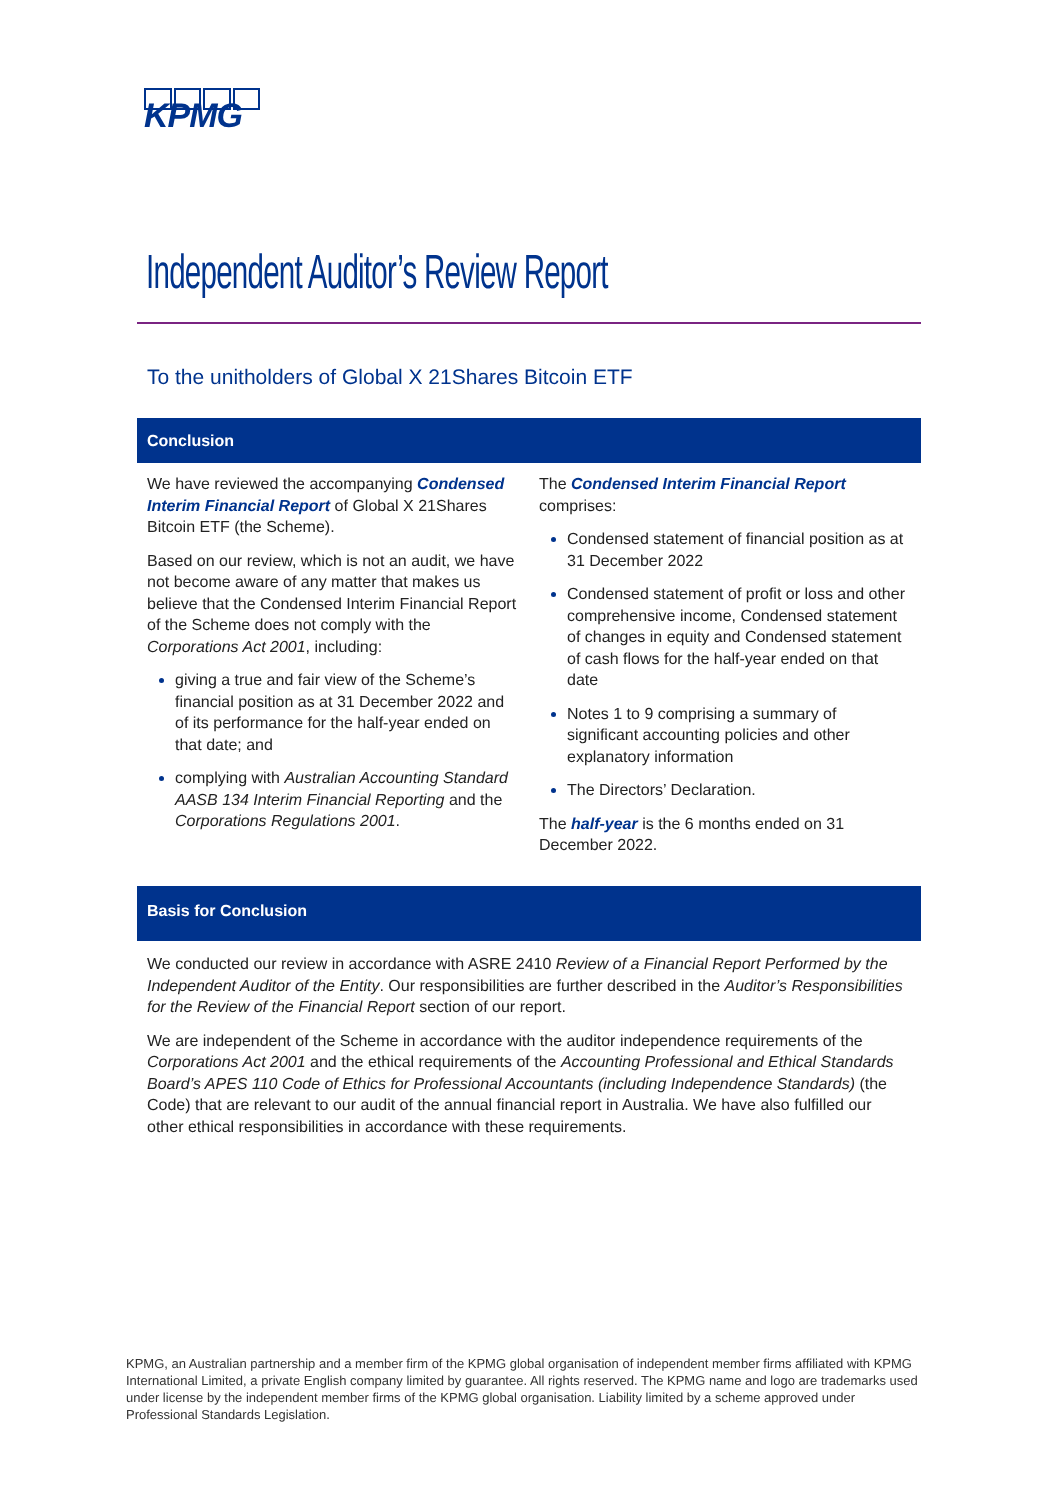KPMG
Independent Auditor’s Review Report
To the unitholders of Global X 21Shares Bitcoin ETF
Conclusion
We have reviewed the accompanying Condensed Interim Financial Report of Global X 21Shares Bitcoin ETF (the Scheme).
Based on our review, which is not an audit, we have not become aware of any matter that makes us believe that the Condensed Interim Financial Report of the Scheme does not comply with the Corporations Act 2001, including:
giving a true and fair view of the Scheme’s financial position as at 31 December 2022 and of its performance for the half-year ended on that date; and
complying with Australian Accounting Standard AASB 134 Interim Financial Reporting and the Corporations Regulations 2001.
The Condensed Interim Financial Report comprises:
Condensed statement of financial position as at 31 December 2022
Condensed statement of profit or loss and other comprehensive income, Condensed statement of changes in equity and Condensed statement of cash flows for the half-year ended on that date
Notes 1 to 9 comprising a summary of significant accounting policies and other explanatory information
The Directors’ Declaration.
The half-year is the 6 months ended on 31 December 2022.
Basis for Conclusion
We conducted our review in accordance with ASRE 2410 Review of a Financial Report Performed by the Independent Auditor of the Entity. Our responsibilities are further described in the Auditor’s Responsibilities for the Review of the Financial Report section of our report.
We are independent of the Scheme in accordance with the auditor independence requirements of the Corporations Act 2001 and the ethical requirements of the Accounting Professional and Ethical Standards Board’s APES 110 Code of Ethics for Professional Accountants (including Independence Standards) (the Code) that are relevant to our audit of the annual financial report in Australia. We have also fulfilled our other ethical responsibilities in accordance with these requirements.
KPMG, an Australian partnership and a member firm of the KPMG global organisation of independent member firms affiliated with KPMG International Limited, a private English company limited by guarantee. All rights reserved. The KPMG name and logo are trademarks used under license by the independent member firms of the KPMG global organisation. Liability limited by a scheme approved under Professional Standards Legislation.